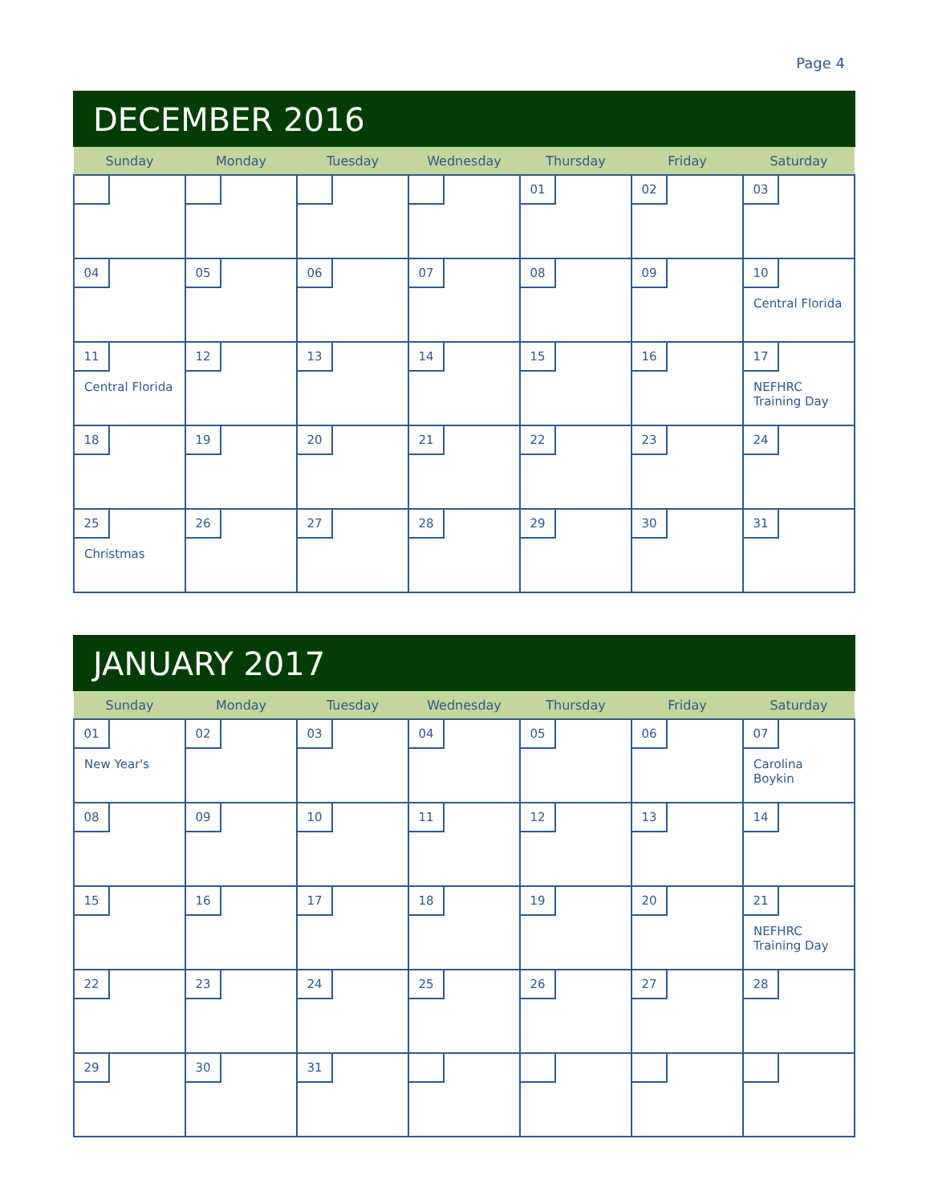Page 4
DECEMBER 2016
| Sunday | Monday | Tuesday | Wednesday | Thursday | Friday | Saturday |
| --- | --- | --- | --- | --- | --- | --- |
| | | | | 01 | 02 | 03 |
| 04 | 05 | 06 | 07 | 08 | 09 | 10 Central Florida |
| 11 Central Florida | 12 | 13 | 14 | 15 | 16 | 17 NEFHRC Training Day |
| 18 | 19 | 20 | 21 | 22 | 23 | 24 |
| 25 Christmas | 26 | 27 | 28 | 29 | 30 | 31 |
JANUARY 2017
| Sunday | Monday | Tuesday | Wednesday | Thursday | Friday | Saturday |
| --- | --- | --- | --- | --- | --- | --- |
| 01 New Year's | 02 | 03 | 04 | 05 | 06 | 07 Carolina Boykin |
| 08 | 09 | 10 | 11 | 12 | 13 | 14 |
| 15 | 16 | 17 | 18 | 19 | 20 | 21 NEFHRC Training Day |
| 22 | 23 | 24 | 25 | 26 | 27 | 28 |
| 29 | 30 | 31 | | | | |